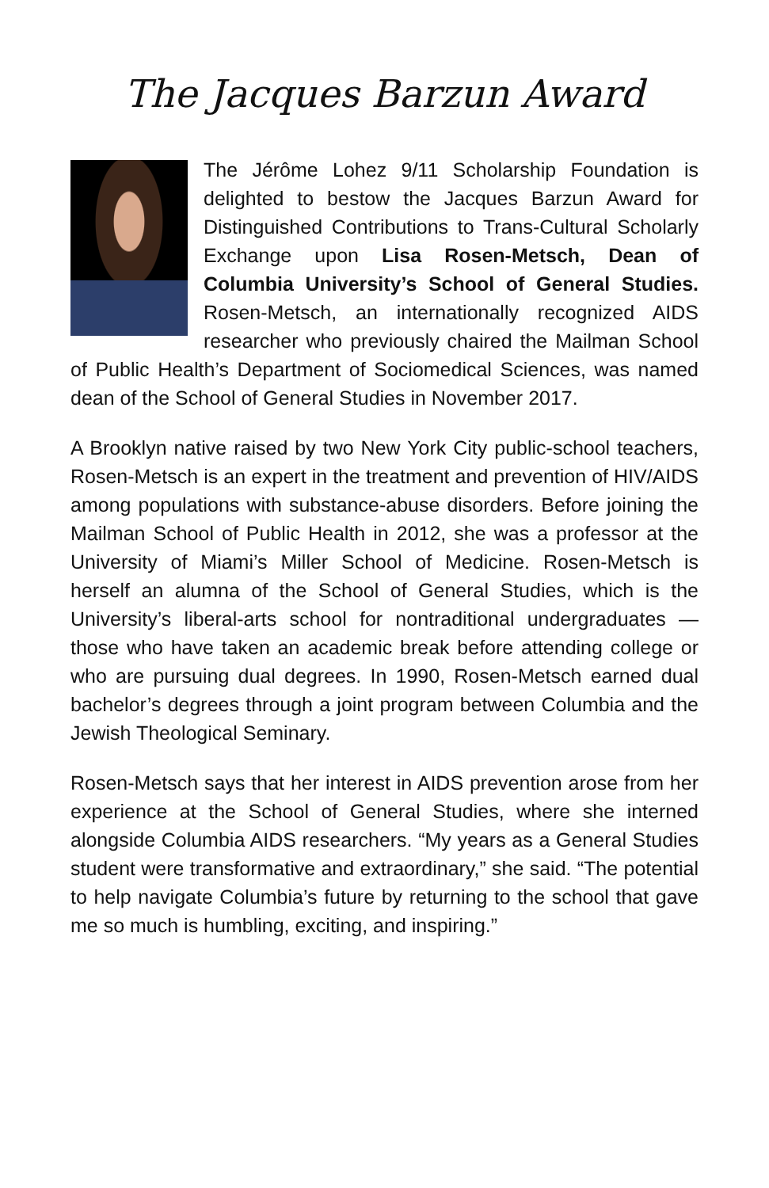The Jacques Barzun Award
The Jérôme Lohez 9/11 Scholarship Foundation is delighted to bestow the Jacques Barzun Award for Distinguished Contributions to Trans-Cultural Scholarly Exchange upon Lisa Rosen-Metsch, Dean of Columbia University’s School of General Studies. Rosen-Metsch, an internationally recognized AIDS researcher who previously chaired the Mailman School of Public Health’s Department of Sociomedical Sciences, was named dean of the School of General Studies in November 2017.
A Brooklyn native raised by two New York City public-school teachers, Rosen-Metsch is an expert in the treatment and prevention of HIV/AIDS among populations with substance-abuse disorders. Before joining the Mailman School of Public Health in 2012, she was a professor at the University of Miami’s Miller School of Medicine. Rosen-Metsch is herself an alumna of the School of General Studies, which is the University’s liberal-arts school for nontraditional undergraduates — those who have taken an academic break before attending college or who are pursuing dual degrees. In 1990, Rosen-Metsch earned dual bachelor’s degrees through a joint program between Columbia and the Jewish Theological Seminary.
Rosen-Metsch says that her interest in AIDS prevention arose from her experience at the School of General Studies, where she interned alongside Columbia AIDS researchers. “My years as a General Studies student were transformative and extraordinary,” she said. “The potential to help navigate Columbia’s future by returning to the school that gave me so much is humbling, exciting, and inspiring.”